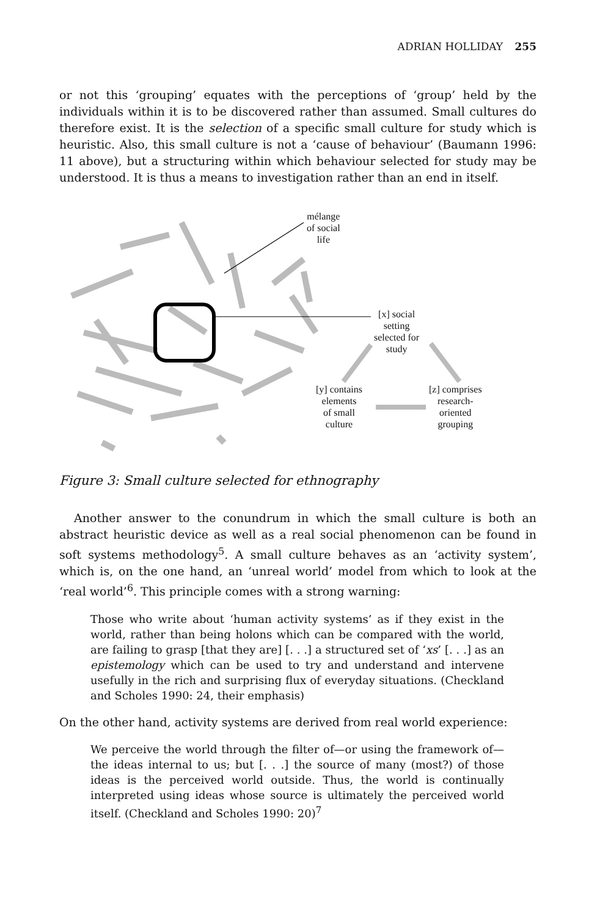ADRIAN HOLLIDAY 255
or not this ‘grouping’ equates with the perceptions of ‘group’ held by the individuals within it is to be discovered rather than assumed. Small cultures do therefore exist. It is the selection of a specific small culture for study which is heuristic. Also, this small culture is not a ‘cause of behaviour’ (Baumann 1996: 11 above), but a structuring within which behaviour selected for study may be understood. It is thus a means to investigation rather than an end in itself.
mélange
of social
life
[x] social
setting
selected for
study
[y] contains
elements
of small
culture
[z] comprises
research-
oriented
grouping
Figure 3: Small culture selected for ethnography
Another answer to the conundrum in which the small culture is both an abstract heuristic device as well as a real social phenomenon can be found in soft systems methodology<sup>5</sup>. A small culture behaves as an ‘activity system’, which is, on the one hand, an ‘unreal world’ model from which to look at the ‘real world’<sup>6</sup>. This principle comes with a strong warning:
Those who write about ‘human activity systems’ as if they exist in the world, rather than being holons which can be compared with the world, are failing to grasp [that they are] [. . .] a structured set of ‘xs’ [. . .] as an epistemology which can be used to try and understand and intervene usefully in the rich and surprising flux of everyday situations. (Checkland and Scholes 1990: 24, their emphasis)
On the other hand, activity systems are derived from real world experience:
We perceive the world through the filter of—or using the framework of—the ideas internal to us; but [. . .] the source of many (most?) of those ideas is the perceived world outside. Thus, the world is continually interpreted using ideas whose source is ultimately the perceived world itself. (Checkland and Scholes 1990: 20)<sup>7</sup>